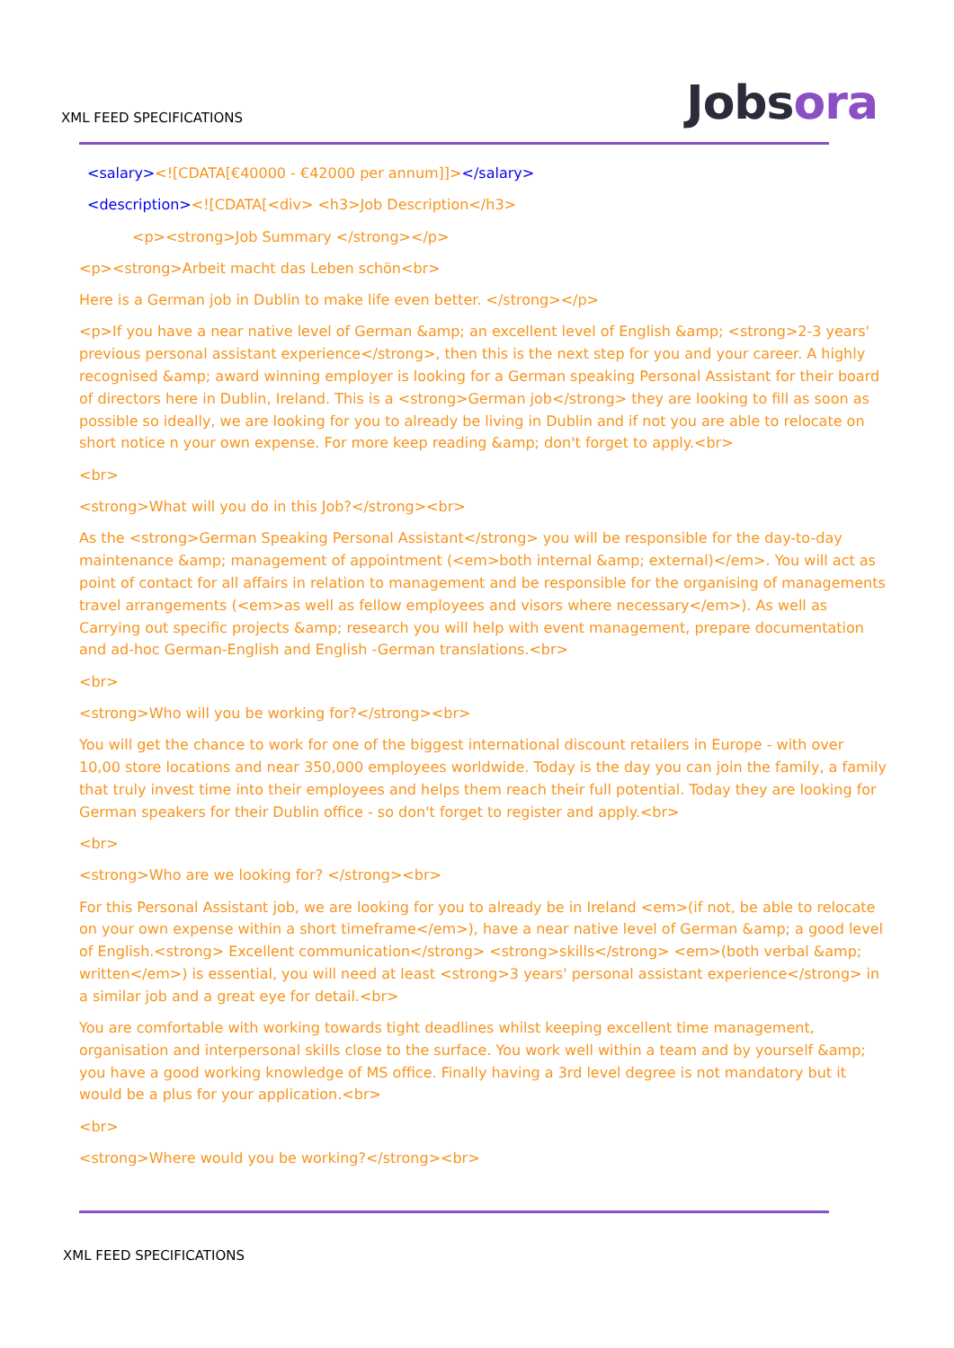XML FEED SPECIFICATIONS
Jobsora
<salary><![CDATA[€40000 - €42000 per annum]]></salary>
<description><![CDATA[<div> <h3>Job Description</h3>
<p><strong>Job Summary </strong></p>
<p><strong>Arbeit macht das Leben schön<br>
Here is a German job in Dublin to make life even better. </strong></p>
<p>If you have a near native level of German &amp; an excellent level of English &amp; <strong>2-3 years' previous personal assistant experience</strong>, then this is the next step for you and your career. A highly recognised &amp; award winning employer is looking for a German speaking Personal Assistant for their board of directors here in Dublin, Ireland. This is a <strong>German job</strong> they are looking to fill as soon as possible so ideally, we are looking for you to already be living in Dublin and if not you are able to relocate on short notice n your own expense. For more keep reading &amp; don't forget to apply.<br>
<br>
<strong>What will you do in this Job?</strong><br>
As the <strong>German Speaking Personal Assistant</strong> you will be responsible for the day-to-day maintenance &amp; management of appointment (<em>both internal &amp; external)</em>. You will act as point of contact for all affairs in relation to management and be responsible for the organising of managements travel arrangements (<em>as well as fellow employees and visors where necessary</em>). As well as Carrying out specific projects &amp; research you will help with event management, prepare documentation and ad-hoc German-English and English -German translations.<br>
<br>
<strong>Who will you be working for?</strong><br>
You will get the chance to work for one of the biggest international discount retailers in Europe - with over 10,00 store locations and near 350,000 employees worldwide. Today is the day you can join the family, a family that truly invest time into their employees and helps them reach their full potential. Today they are looking for German speakers for their Dublin office - so don't forget to register and apply.<br>
<br>
<strong>Who are we looking for? </strong><br>
For this Personal Assistant job, we are looking for you to already be in Ireland <em>(if not, be able to relocate on your own expense within a short timeframe</em>), have a near native level of German &amp; a good level of English.<strong> Excellent communication</strong> <strong>skills</strong> <em>(both verbal &amp; written</em>) is essential, you will need at least <strong>3 years' personal assistant experience</strong> in a similar job and a great eye for detail.<br>
You are comfortable with working towards tight deadlines whilst keeping excellent time management, organisation and interpersonal skills close to the surface. You work well within a team and by yourself &amp; you have a good working knowledge of MS office. Finally having a 3rd level degree is not mandatory but it would be a plus for your application.<br>
<br>
<strong>Where would you be working?</strong><br>
XML FEED SPECIFICATIONS